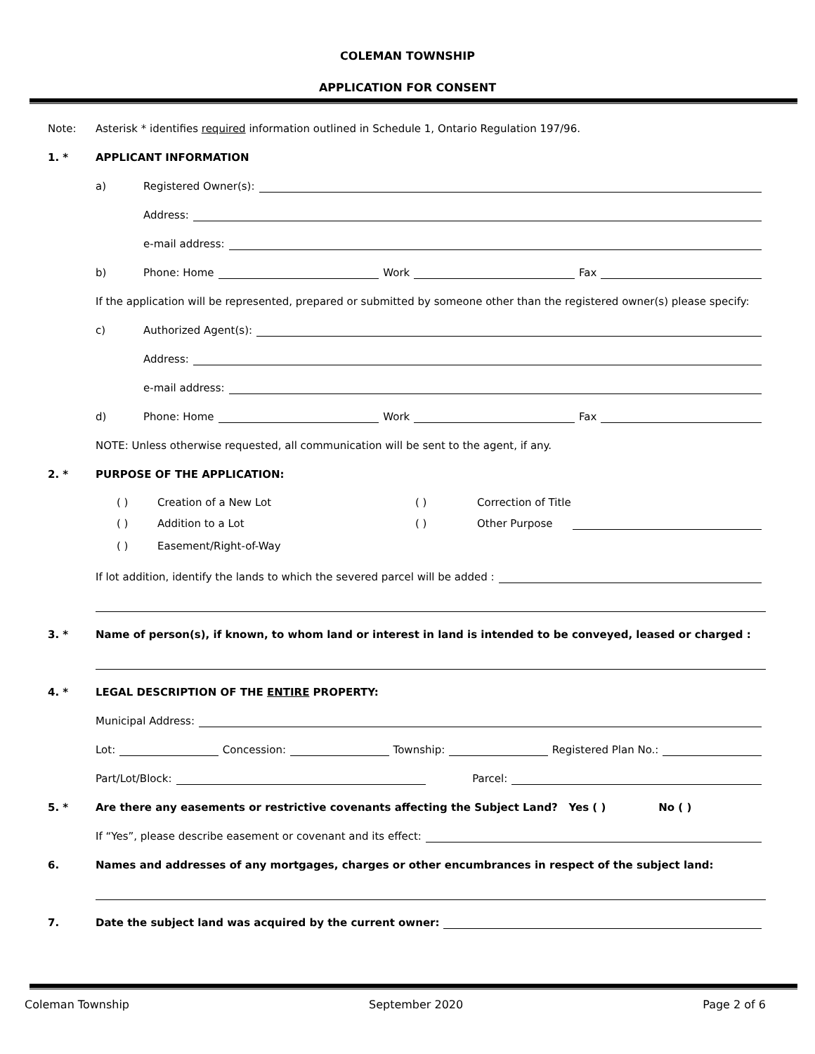COLEMAN TOWNSHIP
APPLICATION FOR CONSENT
Note: Asterisk * identifies required information outlined in Schedule 1, Ontario Regulation 197/96.
1. * APPLICANT INFORMATION
a) Registered Owner(s):
Address:
e-mail address:
b) Phone: Home Work Fax
If the application will be represented, prepared or submitted by someone other than the registered owner(s) please specify:
c) Authorized Agent(s):
Address:
e-mail address:
d) Phone: Home Work Fax
NOTE: Unless otherwise requested, all communication will be sent to the agent, if any.
2. * PURPOSE OF THE APPLICATION:
( ) Creation of a New Lot ( ) Correction of Title
( ) Addition to a Lot ( ) Other Purpose
( ) Easement/Right-of-Way
If lot addition, identify the lands to which the severed parcel will be added :
3. * Name of person(s), if known, to whom land or interest in land is intended to be conveyed, leased or charged :
4. * LEGAL DESCRIPTION OF THE ENTIRE PROPERTY:
Municipal Address:
Lot: Concession: Township: Registered Plan No.:
Part/Lot/Block: Parcel:
5. * Are there any easements or restrictive covenants affecting the Subject Land? Yes ( ) No ( )
If “Yes”, please describe easement or covenant and its effect:
6. Names and addresses of any mortgages, charges or other encumbrances in respect of the subject land:
7. Date the subject land was acquired by the current owner:
Coleman Township September 2020 Page 2 of 6